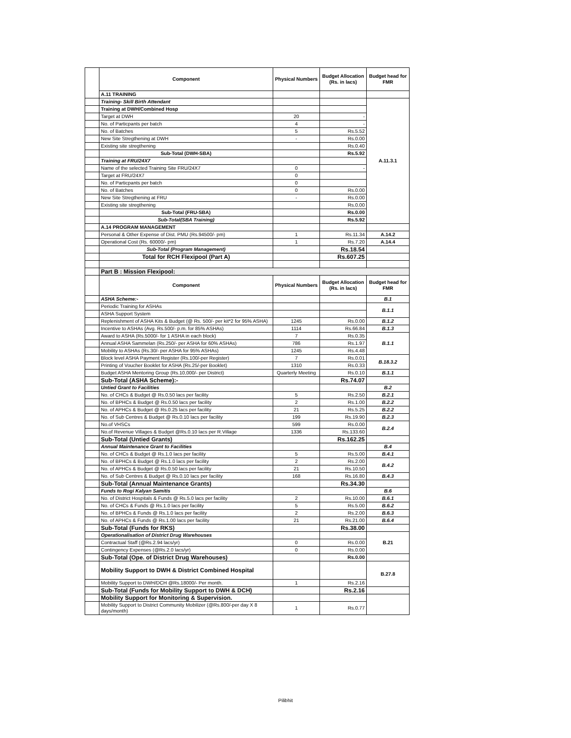| | Component | Physical Numbers | Budget Allocation (Rs. in lacs) | Budget head for FMR |
| --- | --- | --- | --- | --- |
| | A.11 TRAINING | | | |
| | Training- Skill Birth Attendant | | | A.11.3.1 |
| | Training at DWH/Combined Hosp | | | |
| | Target at DWH | 20 | - | |
| | No. of Particpants per batch | 4 | - | |
| | No. of Batches | 5 | Rs.5.52 | |
| | New Site Stregthening at DWH | - | Rs.0.00 | |
| | Existing site stregthening | | Rs.0.40 | |
| | Sub-Total (DWH-SBA) | | Rs.5.92 | |
| | Training at FRU/24X7 | | | |
| | Name of the selected Training Site FRU/24X7 | 0 | - | |
| | Target at FRU/24X7 | 0 | | |
| | No. of Particpants per batch | 0 | | |
| | No. of Batches | 0 | Rs.0.00 | |
| | New Site Stregthening at FRU | - | Rs.0.00 | |
| | Existing site stregthening | | Rs.0.00 | |
| | Sub-Total (FRU-SBA) | | Rs.0.00 | |
| | Sub-Total(SBA Training) | | Rs.5.92 | |
| | A.14 PROGRAM MANAGEMENT | | | |
| | Personal & Other Expense of Dist. PMU (Rs.94500/- pm) | 1 | Rs.11.34 | A.14.2 |
| | Operational Cost (Rs. 60000/- pm) | 1 | Rs.7.20 | A.14.4 |
| | Sub-Total (Program Management) | | Rs.18.54 | |
| | Total for RCH Flexipool (Part A) | | Rs.607.25 | |
| | Part B : Mission Flexipool: | | | |
| | Component | Physical Numbers | Budget Allocation (Rs. in lacs) | Budget head for FMR |
| | ASHA Scheme:- | | | B.1 |
| | Periodic Training for ASHAs | | | B.1.1 |
| | ASHA Support System | | | |
| | Replenishment of ASHA Kits & Budget (@ Rs. 500/- per kit*2 for 95% ASHA) | 1245 | Rs.0.00 | B.1.2 |
| | Incentive to ASHAs (Avg. Rs.500/- p.m. for 85% ASHAs) | 1114 | Rs.66.84 | B.1.3 |
| | Award to ASHA (Rs.5000/- for 1 ASHA in each block) | 7 | Rs.0.35 | B.1.1 |
| | Annual ASHA Sammelan (Rs.250/- per ASHA for 60% ASHAs) | 786 | Rs.1.97 | |
| | Mobility to ASHAs (Rs.30/- per ASHA for 95% ASHAs) | 1245 | Rs.4.48 | |
| | Block level ASHA Payment Register (Rs.100/-per Register) | 7 | Rs.0.01 | B.18.3.2 |
| | Printing of Voucher Booklet for ASHA (Rs.25/-per Booklet) | 1310 | Rs.0.33 | |
| | Budget ASHA Mentoring Group (Rs.10,000/- per District) | Quarterly Meeting | Rs.0.10 | B.1.1 |
| | Sub-Total (ASHA Scheme):- | | Rs.74.07 | |
| | Untied Grant to Facilities | | | B.2 |
| | No. of CHCs & Budget @ Rs.0.50 lacs per facility | 5 | Rs.2.50 | B.2.1 |
| | No. of BPHCs & Budget @ Rs.0.50 lacs per facility | 2 | Rs.1.00 | B.2.2 |
| | No. of APHCs & Budget @ Rs.0.25 lacs per facility | 21 | Rs.5.25 | B.2.2 |
| | No. of Sub Centres & Budget @ Rs.0.10 lacs per facility | 199 | Rs.19.90 | B.2.3 |
| | No.of VHSCs | 599 | Rs.0.00 | B.2.4 |
| | No.of Revenue Villages & Budget @Rs.0.10 lacs per R.Village | 1336 | Rs.133.60 | |
| | Sub-Total (Untied Grants) | | Rs.162.25 | |
| | Annual Maintenance Grant to Facilities | | | B.4 |
| | No. of CHCs & Budget @ Rs.1.0 lacs per facility | 5 | Rs.5.00 | B.4.1 |
| | No. of BPHCs & Budget @ Rs.1.0 lacs per facility | 2 | Rs.2.00 | B.4.2 |
| | No. of APHCs & Budget @ Rs.0.50 lacs per facility | 21 | Rs.10.50 | |
| | No. of Sub Centres & Budget @ Rs.0.10 lacs per facility | 168 | Rs.16.80 | B.4.3 |
| | Sub-Total (Annual Maintenance Grants) | | Rs.34.30 | |
| | Funds to Rogi Kalyan Samitis | | | B.6 |
| | No. of District Hospitals & Funds @ Rs.5.0 lacs per facility | 2 | Rs.10.00 | B.6.1 |
| | No. of CHCs & Funds @ Rs.1.0 lacs per facility | 5 | Rs.5.00 | B.6.2 |
| | No. of BPHCs & Funds @ Rs.1.0 lacs per facility | 2 | Rs.2.00 | B.6.3 |
| | No. of APHCs & Funds @ Rs.1.00 lacs per facility | 21 | Rs.21.00 | B.6.4 |
| | Sub-Total (Funds for RKS) | | Rs.38.00 | |
| | Operationalisation of District Drug Warehouses | | | B.21 |
| | Contractual Staff (@Rs.2.94 lacs/yr) | 0 | Rs.0.00 | |
| | Contingency Expenses (@Rs.2.0 lacs/yr) | 0 | Rs.0.00 | |
| | Sub-Total (Ope. of District Drug Warehouses) | | Rs.0.00 | |
| | Mobility Support to DWH & District Combined Hospital | | | B.27.8 |
| | Mobility Support to DWH/DCH @Rs.18000/- Per month. | 1 | Rs.2.16 | |
| | Sub-Total (Funds for Mobility Support to DWH & DCH) | | Rs.2.16 | |
| | Mobility Support for Monitoring & Supervision. | | | |
| | Mobility Support to District Community Mobilizer (@Rs.800/-per day X 8 days/month) | 1 | Rs.0.77 | |
Pilibhit